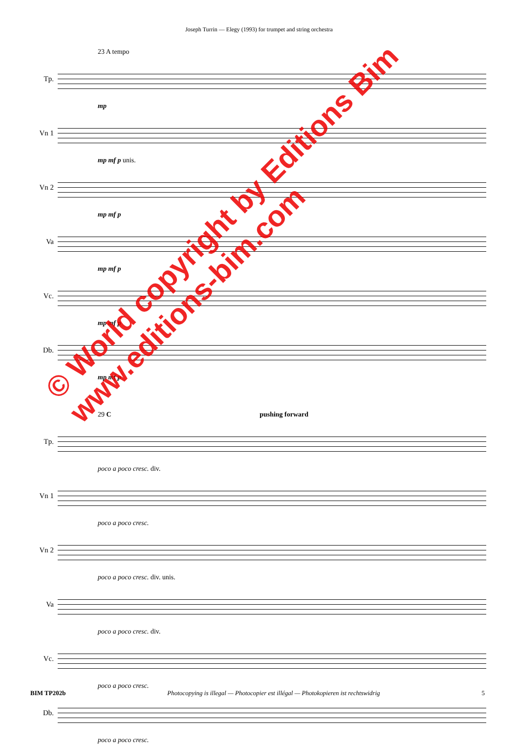Joseph Turrin — Elegy (1993) for trumpet and string orchestra
23 A tempo
Tp.
mp
Vn 1
mp mf p unis.
Vn 2
mp mf p
Va
mp mf p
Vc.
mp mf p
Db.
mp mf p
29 C pushing forward
Tp.
poco a poco cresc. div.
Vn 1
poco a poco cresc.
Vn 2
poco a poco cresc. div. unis.
Va
poco a poco cresc. div.
Vc.
poco a poco cresc.
Db.
poco a poco cresc.
© World copyright by Editions Bim
www.editions-bim.com
BIM TP202b Photocopying is illegal — Photocopier est illégal — Photokopieren ist rechtswidrig 5